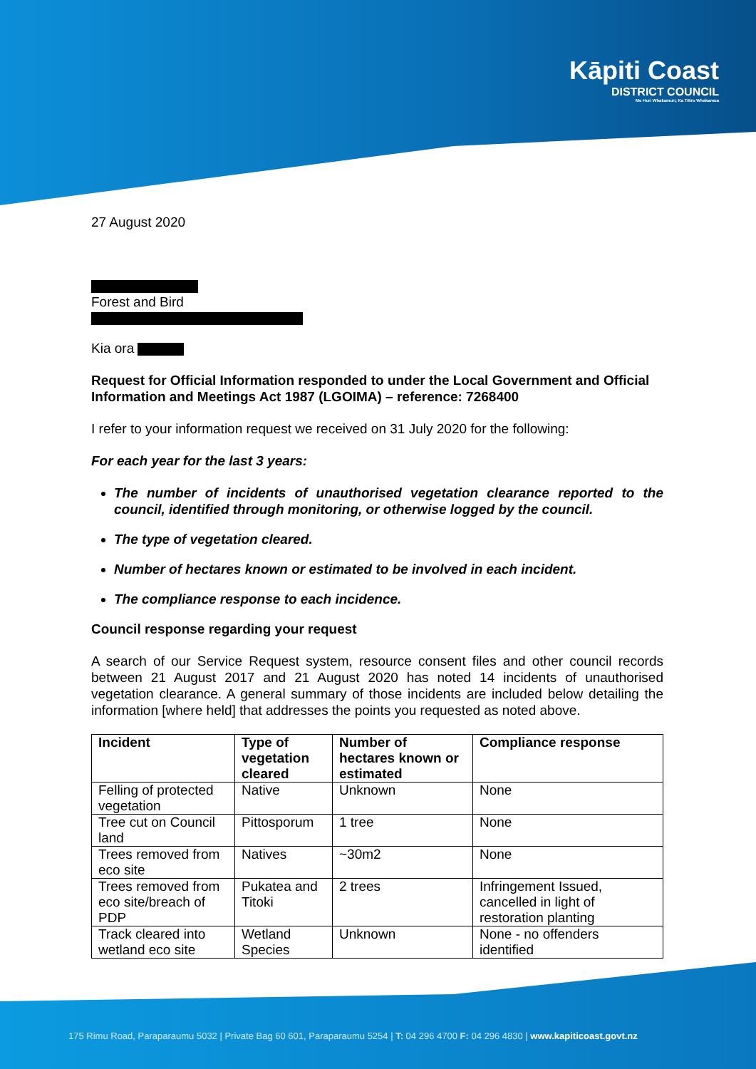Kāpiti Coast
DISTRICT COUNCIL
Me Huri Whakamuri, Ka Titiro Whakamua
27 August 2020
Forest and Bird
Kia ora
Request for Official Information responded to under the Local Government and Official Information and Meetings Act 1987 (LGOIMA) – reference: 7268400
I refer to your information request we received on 31 July 2020 for the following:
For each year for the last 3 years:
The number of incidents of unauthorised vegetation clearance reported to the council, identified through monitoring, or otherwise logged by the council.
The type of vegetation cleared.
Number of hectares known or estimated to be involved in each incident.
The compliance response to each incidence.
Council response regarding your request
A search of our Service Request system, resource consent files and other council records between 21 August 2017 and 21 August 2020 has noted 14 incidents of unauthorised vegetation clearance. A general summary of those incidents are included below detailing the information [where held] that addresses the points you requested as noted above.
| Incident | Type of vegetation cleared | Number of hectares known or estimated | Compliance response |
| --- | --- | --- | --- |
| Felling of protected vegetation | Native | Unknown | None |
| Tree cut on Council land | Pittosporum | 1 tree | None |
| Trees removed from eco site | Natives | ~30m2 | None |
| Trees removed from eco site/breach of PDP | Pukatea and Titoki | 2 trees | Infringement Issued, cancelled in light of restoration planting |
| Track cleared into wetland eco site | Wetland Species | Unknown | None - no offenders identified |
175 Rimu Road, Paraparaumu 5032 | Private Bag 60 601, Paraparaumu 5254 | T: 04 296 4700 F: 04 296 4830 | www.kapiticoast.govt.nz